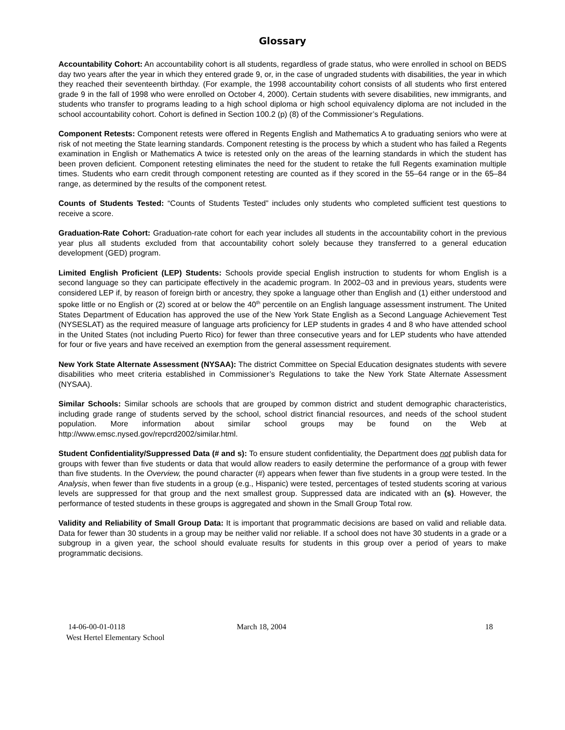Glossary
Accountability Cohort: An accountability cohort is all students, regardless of grade status, who were enrolled in school on BEDS day two years after the year in which they entered grade 9, or, in the case of ungraded students with disabilities, the year in which they reached their seventeenth birthday. (For example, the 1998 accountability cohort consists of all students who first entered grade 9 in the fall of 1998 who were enrolled on October 4, 2000). Certain students with severe disabilities, new immigrants, and students who transfer to programs leading to a high school diploma or high school equivalency diploma are not included in the school accountability cohort. Cohort is defined in Section 100.2 (p) (8) of the Commissioner’s Regulations.
Component Retests: Component retests were offered in Regents English and Mathematics A to graduating seniors who were at risk of not meeting the State learning standards. Component retesting is the process by which a student who has failed a Regents examination in English or Mathematics A twice is retested only on the areas of the learning standards in which the student has been proven deficient. Component retesting eliminates the need for the student to retake the full Regents examination multiple times. Students who earn credit through component retesting are counted as if they scored in the 55–64 range or in the 65–84 range, as determined by the results of the component retest.
Counts of Students Tested: “Counts of Students Tested” includes only students who completed sufficient test questions to receive a score.
Graduation-Rate Cohort: Graduation-rate cohort for each year includes all students in the accountability cohort in the previous year plus all students excluded from that accountability cohort solely because they transferred to a general education development (GED) program.
Limited English Proficient (LEP) Students: Schools provide special English instruction to students for whom English is a second language so they can participate effectively in the academic program. In 2002–03 and in previous years, students were considered LEP if, by reason of foreign birth or ancestry, they spoke a language other than English and (1) either understood and spoke little or no English or (2) scored at or below the 40<sup>th</sup> percentile on an English language assessment instrument. The United States Department of Education has approved the use of the New York State English as a Second Language Achievement Test (NYSESLAT) as the required measure of language arts proficiency for LEP students in grades 4 and 8 who have attended school in the United States (not including Puerto Rico) for fewer than three consecutive years and for LEP students who have attended for four or five years and have received an exemption from the general assessment requirement.
New York State Alternate Assessment (NYSAA): The district Committee on Special Education designates students with severe disabilities who meet criteria established in Commissioner’s Regulations to take the New York State Alternate Assessment (NYSAA).
Similar Schools: Similar schools are schools that are grouped by common district and student demographic characteristics, including grade range of students served by the school, school district financial resources, and needs of the school student population. More information about similar school groups may be found on the Web at http://www.emsc.nysed.gov/repcrd2002/similar.html.
Student Confidentiality/Suppressed Data (# and s): To ensure student confidentiality, the Department does not publish data for groups with fewer than five students or data that would allow readers to easily determine the performance of a group with fewer than five students. In the Overview, the pound character (#) appears when fewer than five students in a group were tested. In the Analysis, when fewer than five students in a group (e.g., Hispanic) were tested, percentages of tested students scoring at various levels are suppressed for that group and the next smallest group. Suppressed data are indicated with an (s). However, the performance of tested students in these groups is aggregated and shown in the Small Group Total row.
Validity and Reliability of Small Group Data: It is important that programmatic decisions are based on valid and reliable data. Data for fewer than 30 students in a group may be neither valid nor reliable. If a school does not have 30 students in a grade or a subgroup in a given year, the school should evaluate results for students in this group over a period of years to make programmatic decisions.
14-06-00-01-0118
West Hertel Elementary School
March 18, 2004 18